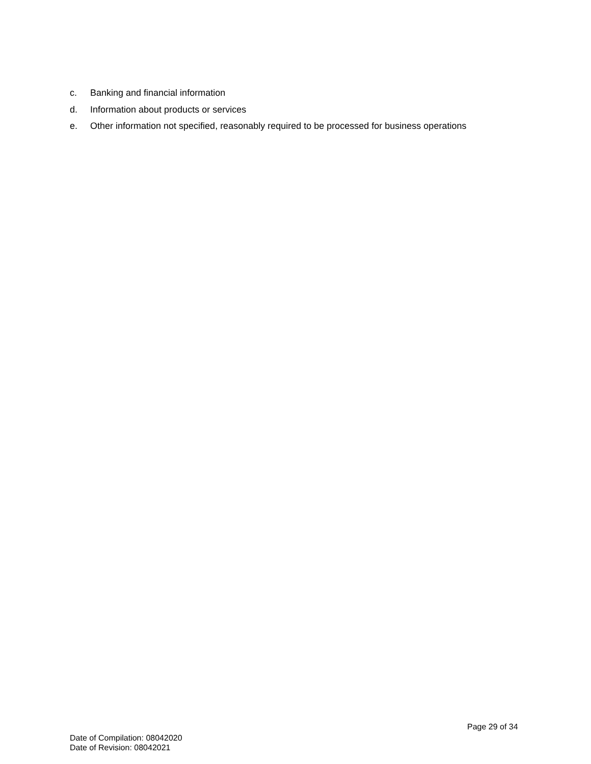c. Banking and financial information
d. Information about products or services
e. Other information not specified, reasonably required to be processed for business operations
Page 29 of 34
Date of Compilation: 08042020
Date of Revision: 08042021